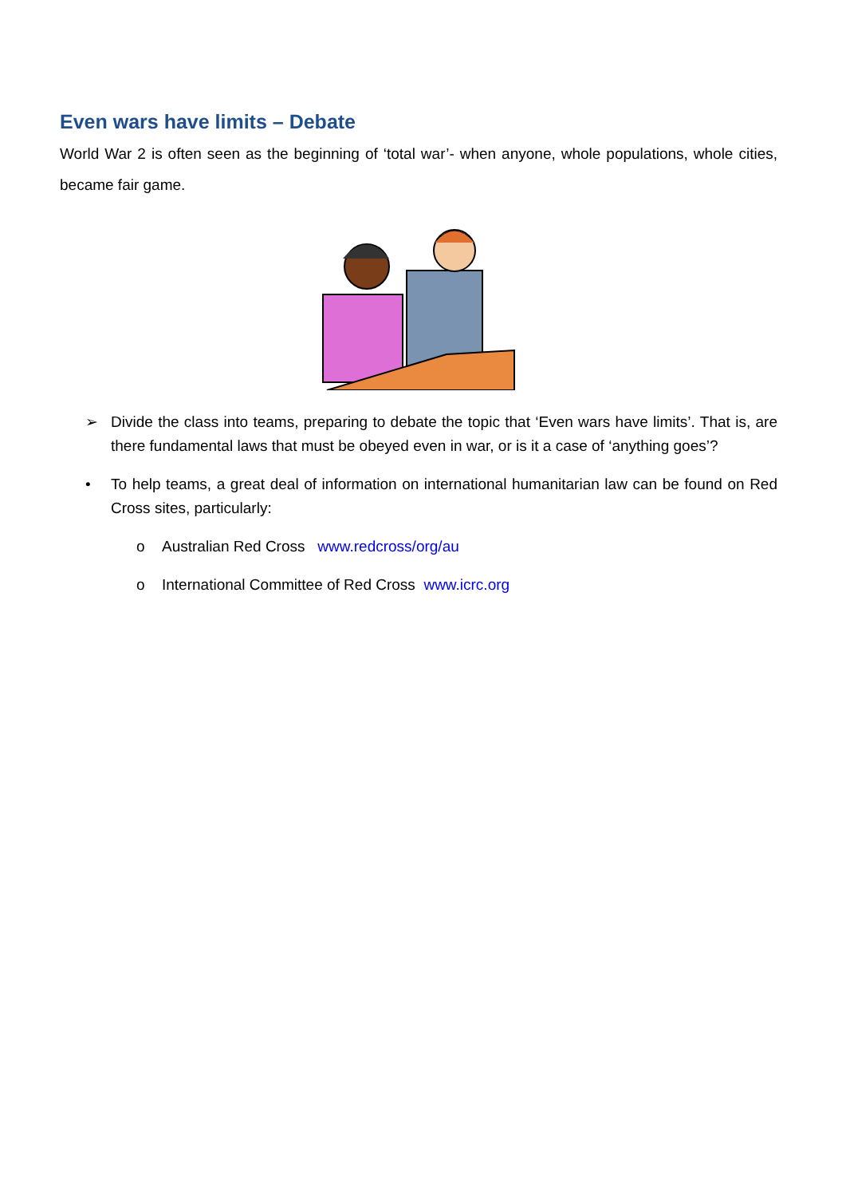Even wars have limits – Debate
World War 2 is often seen as the beginning of ‘total war’- when anyone, whole populations, whole cities, became fair game.
➢ Divide the class into teams, preparing to debate the topic that ‘Even wars have limits’. That is, are there fundamental laws that must be obeyed even in war, or is it a case of ‘anything goes’?
• To help teams, a great deal of information on international humanitarian law can be found on Red Cross sites, particularly:
o Australian Red Cross www.redcross/org/au
o International Committee of Red Cross www.icrc.org